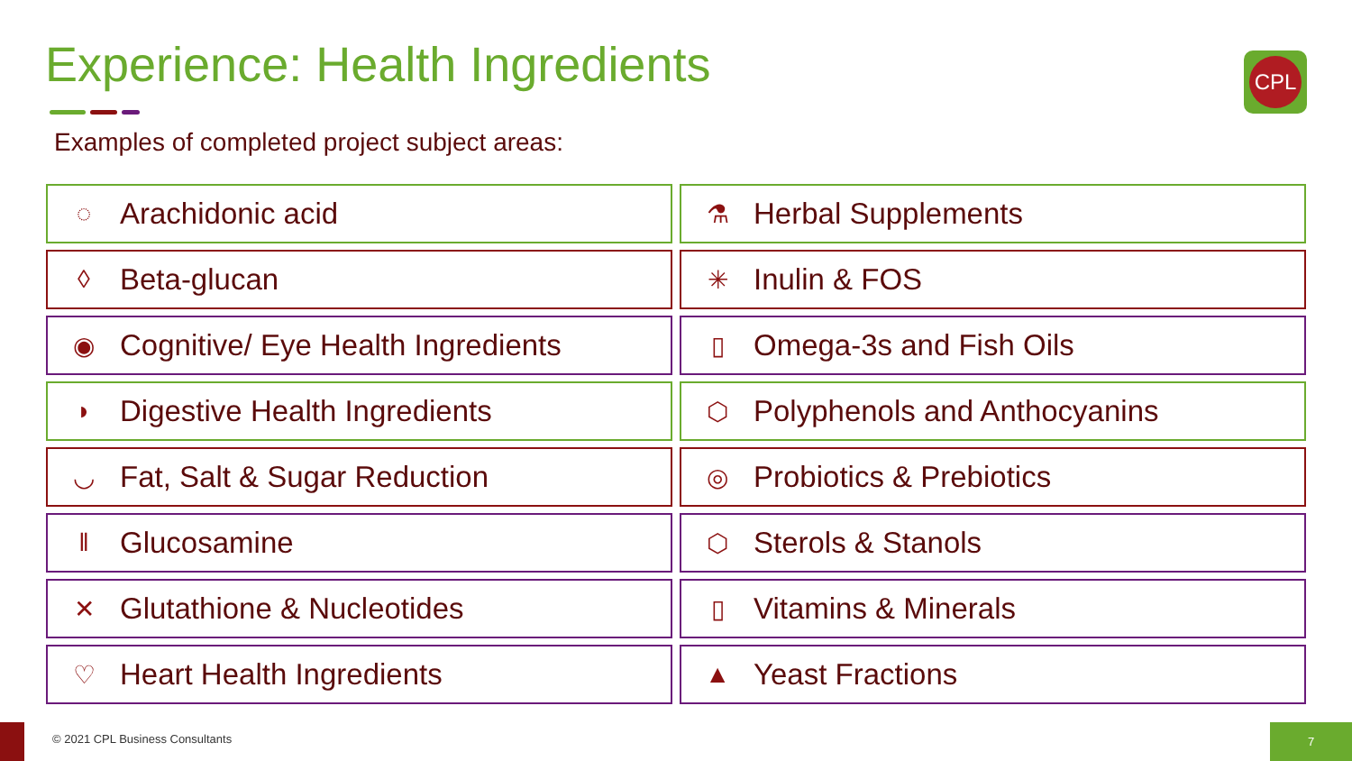Experience: Health Ingredients CPL
Examples of completed project subject areas:
◌ Arachidonic acid
⚗ Herbal Supplements
◊ Beta-glucan
✳ Inulin & FOS
◉ Cognitive/ Eye Health Ingredients
▯ Omega-3s and Fish Oils
◗ Digestive Health Ingredients
⬡ Polyphenols and Anthocyanins
◡ Fat, Salt & Sugar Reduction
◎ Probiotics & Prebiotics
‖ Glucosamine
⬡ Sterols & Stanols
✕ Glutathione & Nucleotides
▯ Vitamins & Minerals
♡ Heart Health Ingredients
▲ Yeast Fractions
© 2021 CPL Business Consultants
7